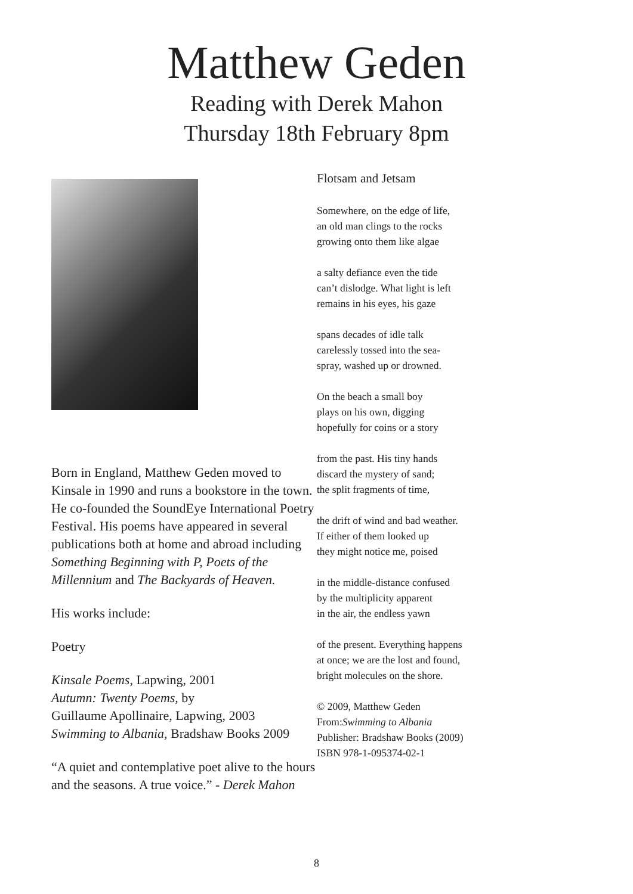Matthew Geden
Reading with Derek Mahon
Thursday 18th February 8pm
Born in England, Matthew Geden moved to Kinsale in 1990 and runs a bookstore in the town. He co-founded the SoundEye International Poetry Festival. His poems have appeared in several publications both at home and abroad including Something Beginning with P, Poets of the Millennium and The Backyards of Heaven.
His works include:
Poetry
Kinsale Poems, Lapwing, 2001
Autumn: Twenty Poems, by
Guillaume Apollinaire, Lapwing, 2003
Swimming to Albania, Bradshaw Books 2009
“A quiet and contemplative poet alive to the hours and the seasons. A true voice.” - Derek Mahon
Flotsam and Jetsam
Somewhere, on the edge of life,
an old man clings to the rocks
growing onto them like algae
a salty defiance even the tide
can’t dislodge. What light is left
remains in his eyes, his gaze
spans decades of idle talk
carelessly tossed into the sea-
spray, washed up or drowned.
On the beach a small boy
plays on his own, digging
hopefully for coins or a story
from the past. His tiny hands
discard the mystery of sand;
the split fragments of time,
the drift of wind and bad weather.
If either of them looked up
they might notice me, poised
in the middle-distance confused
by the multiplicity apparent
in the air, the endless yawn
of the present. Everything happens
at once; we are the lost and found,
bright molecules on the shore.
© 2009, Matthew Geden
From:Swimming to Albania
Publisher: Bradshaw Books (2009)
ISBN 978-1-095374-02-1
8